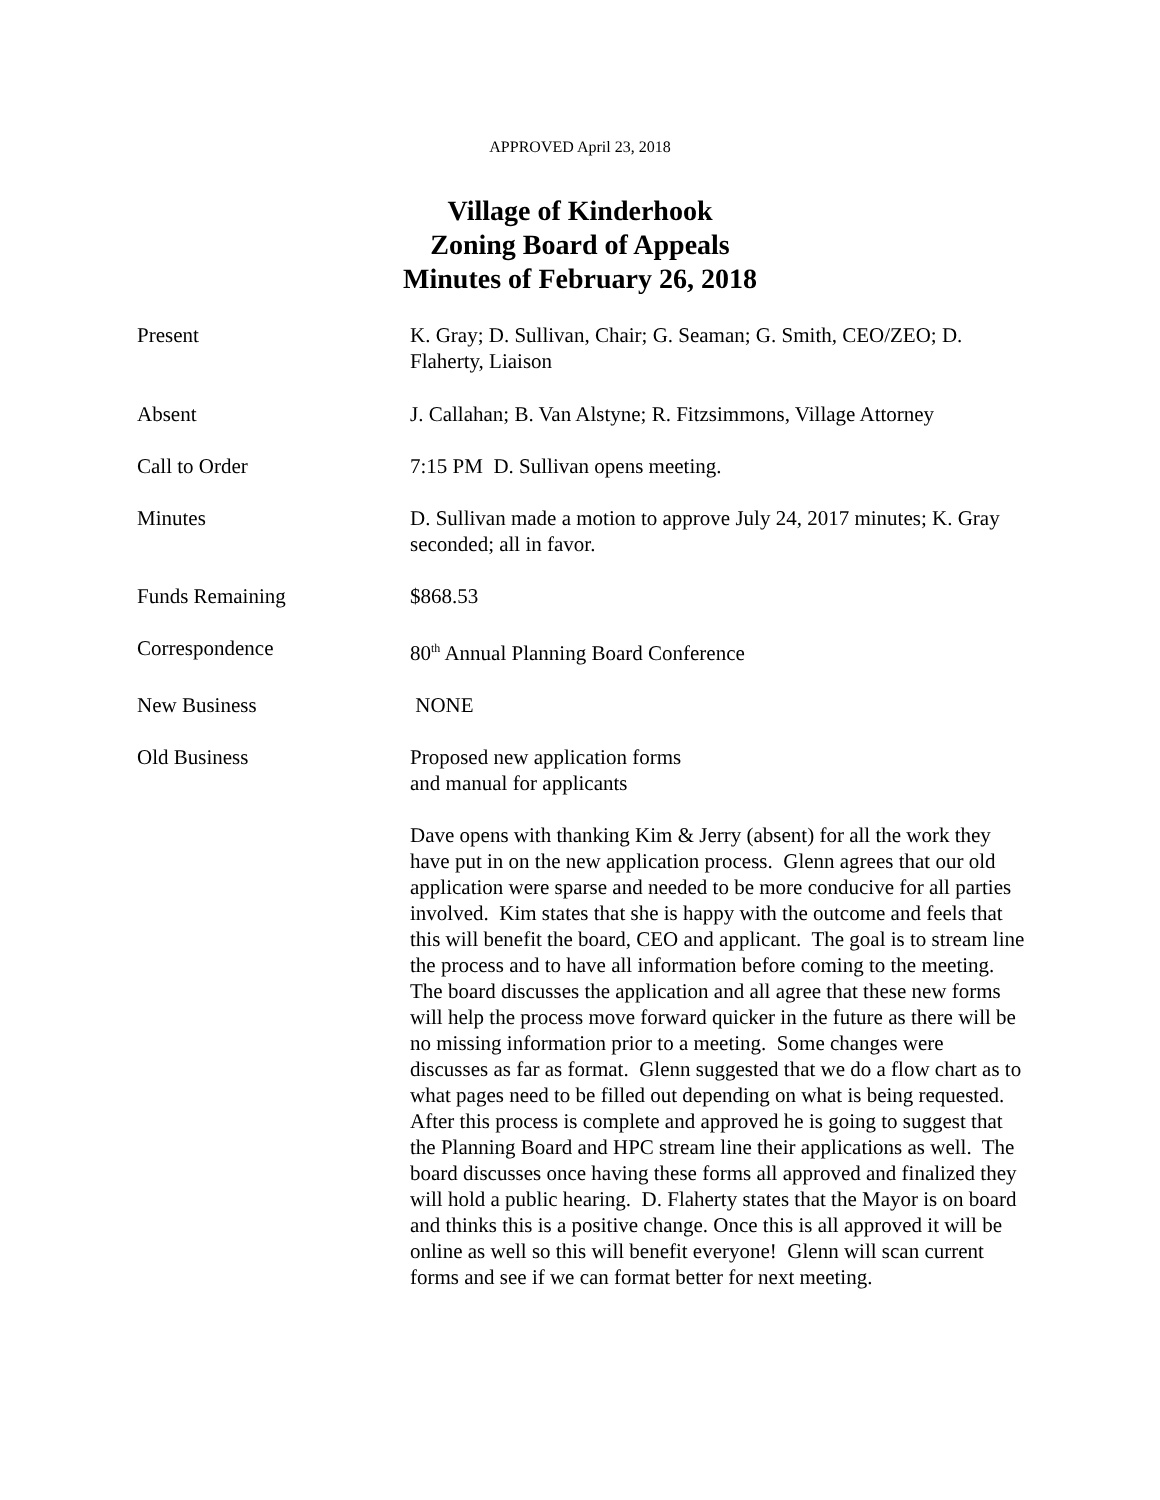APPROVED April 23, 2018
Village of Kinderhook
Zoning Board of Appeals
Minutes of February 26, 2018
Present K. Gray; D. Sullivan, Chair; G. Seaman; G. Smith, CEO/ZEO; D. Flaherty, Liaison
Absent J. Callahan; B. Van Alstyne; R. Fitzsimmons, Village Attorney
Call to Order 7:15 PM D. Sullivan opens meeting.
Minutes D. Sullivan made a motion to approve July 24, 2017 minutes; K. Gray seconded; all in favor.
Funds Remaining $868.53
Correspondence 80<sup>th</sup> Annual Planning Board Conference
New Business NONE
Old Business Proposed new application forms
and manual for applicants
Dave opens with thanking Kim & Jerry (absent) for all the work they have put in on the new application process. Glenn agrees that our old application were sparse and needed to be more conducive for all parties involved. Kim states that she is happy with the outcome and feels that this will benefit the board, CEO and applicant. The goal is to stream line the process and to have all information before coming to the meeting. The board discusses the application and all agree that these new forms will help the process move forward quicker in the future as there will be no missing information prior to a meeting. Some changes were discusses as far as format. Glenn suggested that we do a flow chart as to what pages need to be filled out depending on what is being requested. After this process is complete and approved he is going to suggest that the Planning Board and HPC stream line their applications as well. The board discusses once having these forms all approved and finalized they will hold a public hearing. D. Flaherty states that the Mayor is on board and thinks this is a positive change. Once this is all approved it will be online as well so this will benefit everyone! Glenn will scan current forms and see if we can format better for next meeting.